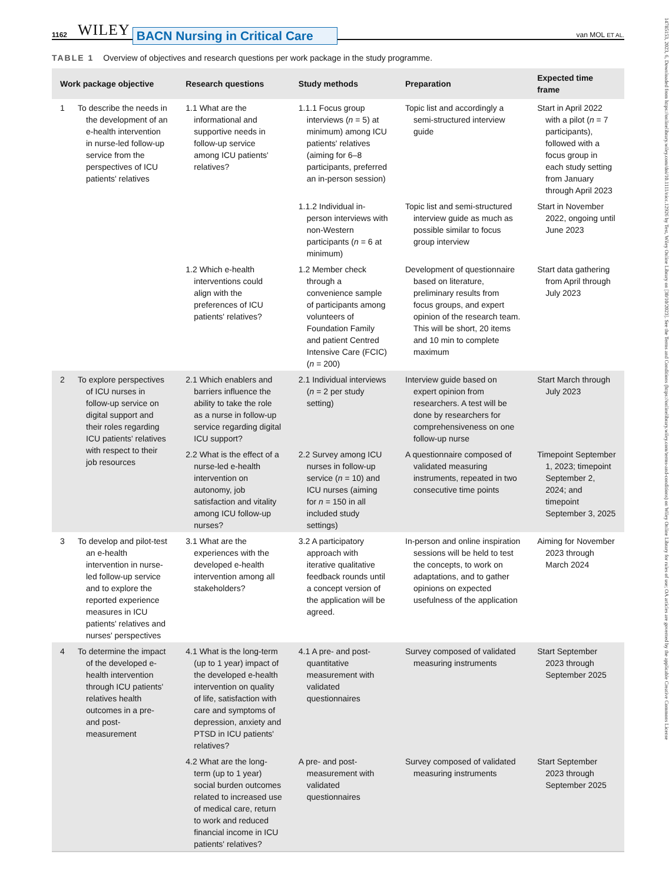1162 WILEY BACN Nursing in Critical Care van MOL ET AL.
TABLE 1 Overview of objectives and research questions per work package in the study programme.
| Work package objective | | Research questions | Study methods | Preparation | Expected time frame |
| --- | --- | --- | --- | --- | --- |
| 1 | To describe the needs in the development of an e-health intervention in nurse-led follow-up service from the perspectives of ICU patients' relatives | 1.1 What are the informational and supportive needs in follow-up service among ICU patients' relatives? | 1.1.1 Focus group interviews ( n = 5) at minimum) among ICU patients' relatives (aiming for 6–8 participants, preferred an in-person session) | Topic list and accordingly a semi-structured interview guide | Start in April 2022 with a pilot ( n = 7 participants), followed with a focus group in each study setting from January through April 2023 |
| | | | 1.1.2 Individual in-person interviews with non-Western participants ( n = 6 at minimum) | Topic list and semi-structured interview guide as much as possible similar to focus group interview | Start in November 2022, ongoing until June 2023 |
| | | 1.2 Which e-health interventions could align with the preferences of ICU patients' relatives? | 1.2 Member check through a convenience sample of participants among volunteers of Foundation Family and patient Centred Intensive Care (FCIC) ( n = 200) | Development of questionnaire based on literature, preliminary results from focus groups, and expert opinion of the research team. This will be short, 20 items and 10 min to complete maximum | Start data gathering from April through July 2023 |
| 2 | To explore perspectives of ICU nurses in follow-up service on digital support and their roles regarding ICU patients' relatives with respect to their job resources | 2.1 Which enablers and barriers influence the ability to take the role as a nurse in follow-up service regarding digital ICU support? | 2.1 Individual interviews ( n = 2 per study setting) | Interview guide based on expert opinion from researchers. A test will be done by researchers for comprehensiveness on one follow-up nurse | Start March through July 2023 |
| | | 2.2 What is the effect of a nurse-led e-health intervention on autonomy, job satisfaction and vitality among ICU follow-up nurses? | 2.2 Survey among ICU nurses in follow-up service ( n = 10) and ICU nurses (aiming for n = 150 in all included study settings) | A questionnaire composed of validated measuring instruments, repeated in two consecutive time points | Timepoint September 1, 2023; timepoint September 2, 2024; and timepoint September 3, 2025 |
| 3 | To develop and pilot-test an e-health intervention in nurse-led follow-up service and to explore the reported experience measures in ICU patients' relatives and nurses' perspectives | 3.1 What are the experiences with the developed e-health intervention among all stakeholders? | 3.2 A participatory approach with iterative qualitative feedback rounds until a concept version of the application will be agreed. | In-person and online inspiration sessions will be held to test the concepts, to work on adaptations, and to gather opinions on expected usefulness of the application | Aiming for November 2023 through March 2024 |
| 4 | To determine the impact of the developed e-health intervention through ICU patients' relatives health outcomes in a pre- and post-measurement | 4.1 What is the long-term (up to 1 year) impact of the developed e-health intervention on quality of life, satisfaction with care and symptoms of depression, anxiety and PTSD in ICU patients' relatives? | 4.1 A pre- and post-quantitative measurement with validated questionnaires | Survey composed of validated measuring instruments | Start September 2023 through September 2025 |
| | | 4.2 What are the long-term (up to 1 year) social burden outcomes related to increased use of medical care, return to work and reduced financial income in ICU patients' relatives? | A pre- and post-measurement with validated questionnaires | Survey composed of validated measuring instruments | Start September 2023 through September 2025 |
14785153, 2023, 6, Downloaded from https://onlinelibrary.wiley.com/doi/10.1111/nicc.12926 by Test, Wiley Online Library on [30/10/2023]. See the Terms and Conditions (https://onlinelibrary.wiley.com/terms-and-conditions) on Wiley Online Library for rules of use; OA articles are governed by the applicable Creative Commons License